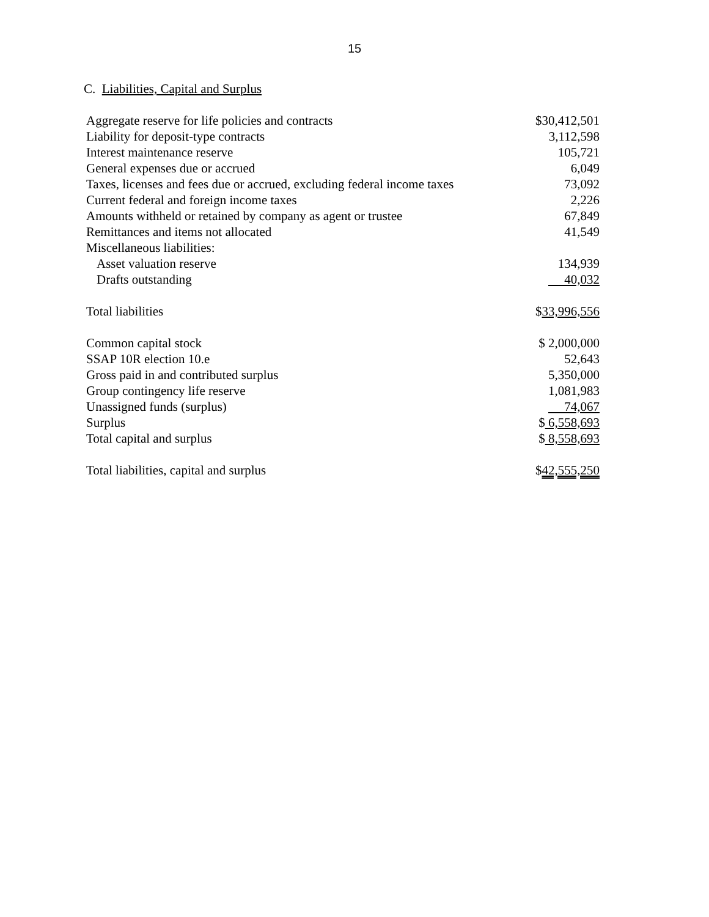15
C. Liabilities, Capital and Surplus
| Aggregate reserve for life policies and contracts | $30,412,501 |
| Liability for deposit-type contracts | 3,112,598 |
| Interest maintenance reserve | 105,721 |
| General expenses due or accrued | 6,049 |
| Taxes, licenses and fees due or accrued, excluding federal income taxes | 73,092 |
| Current federal and foreign income taxes | 2,226 |
| Amounts withheld or retained by company as agent or trustee | 67,849 |
| Remittances and items not allocated | 41,549 |
| Miscellaneous liabilities: | |
| Asset valuation reserve | 134,939 |
| Drafts outstanding | 40,032 |
| Total liabilities | $ 33,996,556 |
| Common capital stock | $ 2,000,000 |
| SSAP 10R election 10.e | 52,643 |
| Gross paid in and contributed surplus | 5,350,000 |
| Group contingency life reserve | 1,081,983 |
| Unassigned funds (surplus) | 74,067 |
| Surplus | $ 6,558,693 |
| Total capital and surplus | $ 8,558,693 |
| Total liabilities, capital and surplus | $ 42,555,250 |